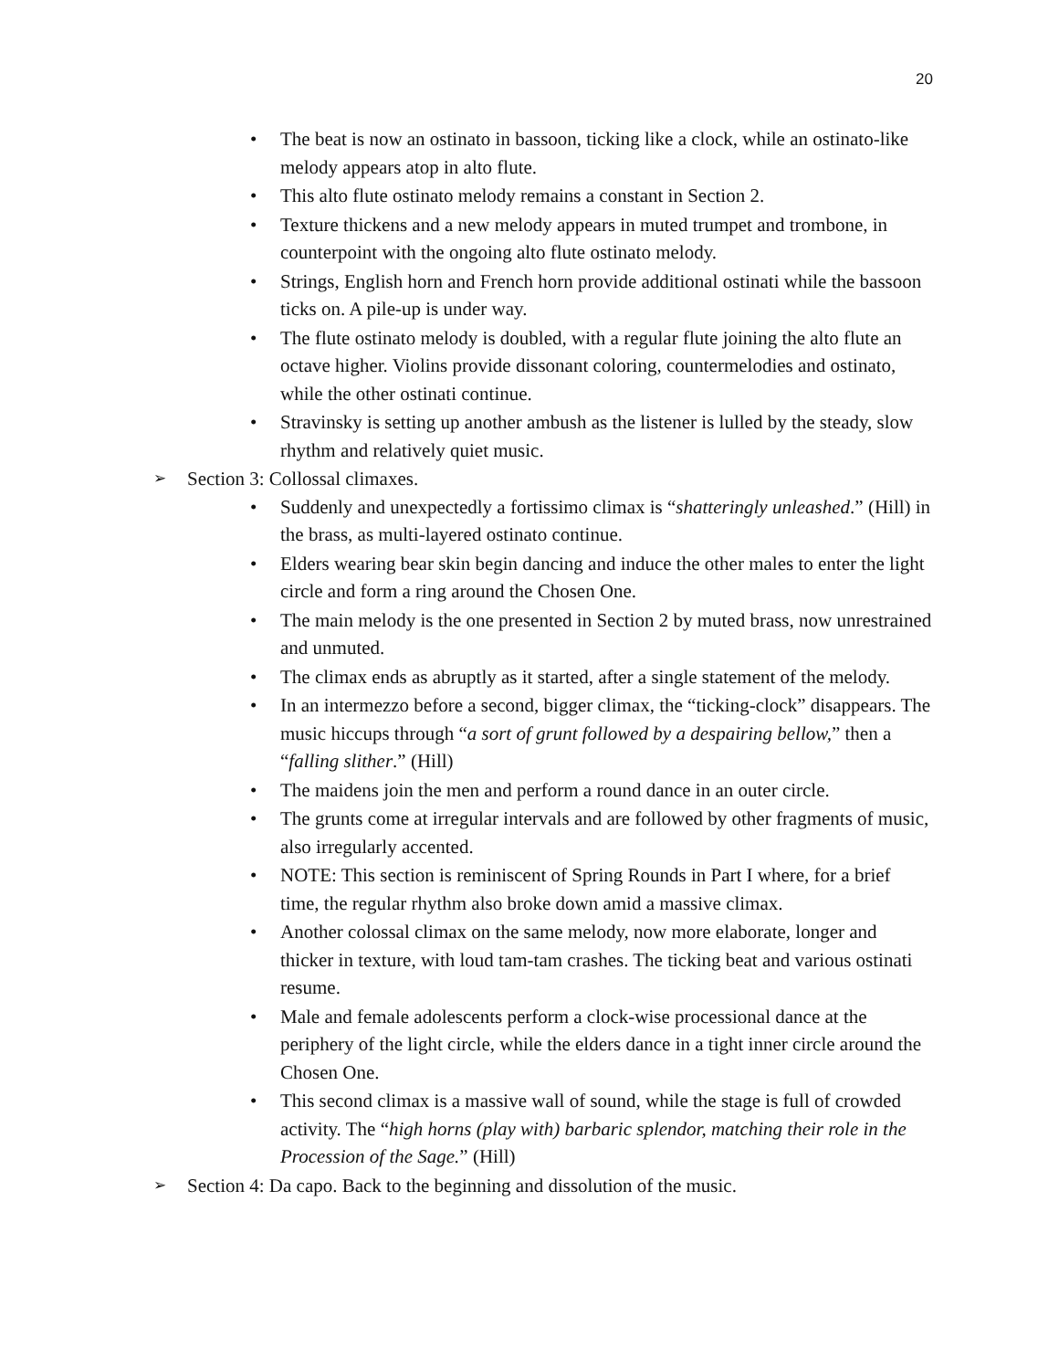20
• The beat is now an ostinato in bassoon, ticking like a clock, while an ostinato-like melody appears atop in alto flute.
• This alto flute ostinato melody remains a constant in Section 2.
• Texture thickens and a new melody appears in muted trumpet and trombone, in counterpoint with the ongoing alto flute ostinato melody.
• Strings, English horn and French horn provide additional ostinati while the bassoon ticks on. A pile-up is under way.
• The flute ostinato melody is doubled, with a regular flute joining the alto flute an octave higher. Violins provide dissonant coloring, countermelodies and ostinato, while the other ostinati continue.
• Stravinsky is setting up another ambush as the listener is lulled by the steady, slow rhythm and relatively quiet music.
➢ Section 3: Collossal climaxes.
• Suddenly and unexpectedly a fortissimo climax is “shatteringly unleashed.” (Hill) in the brass, as multi-layered ostinato continue.
• Elders wearing bear skin begin dancing and induce the other males to enter the light circle and form a ring around the Chosen One.
• The main melody is the one presented in Section 2 by muted brass, now unrestrained and unmuted.
• The climax ends as abruptly as it started, after a single statement of the melody.
• In an intermezzo before a second, bigger climax, the “ticking-clock” disappears. The music hiccups through “a sort of grunt followed by a despairing bellow,” then a “falling slither.” (Hill)
• The maidens join the men and perform a round dance in an outer circle.
• The grunts come at irregular intervals and are followed by other fragments of music, also irregularly accented.
• NOTE: This section is reminiscent of Spring Rounds in Part I where, for a brief time, the regular rhythm also broke down amid a massive climax.
• Another colossal climax on the same melody, now more elaborate, longer and thicker in texture, with loud tam-tam crashes. The ticking beat and various ostinati resume.
• Male and female adolescents perform a clock-wise processional dance at the periphery of the light circle, while the elders dance in a tight inner circle around the Chosen One.
• This second climax is a massive wall of sound, while the stage is full of crowded activity. The “high horns (play with) barbaric splendor, matching their role in the Procession of the Sage.” (Hill)
➢ Section 4: Da capo. Back to the beginning and dissolution of the music.